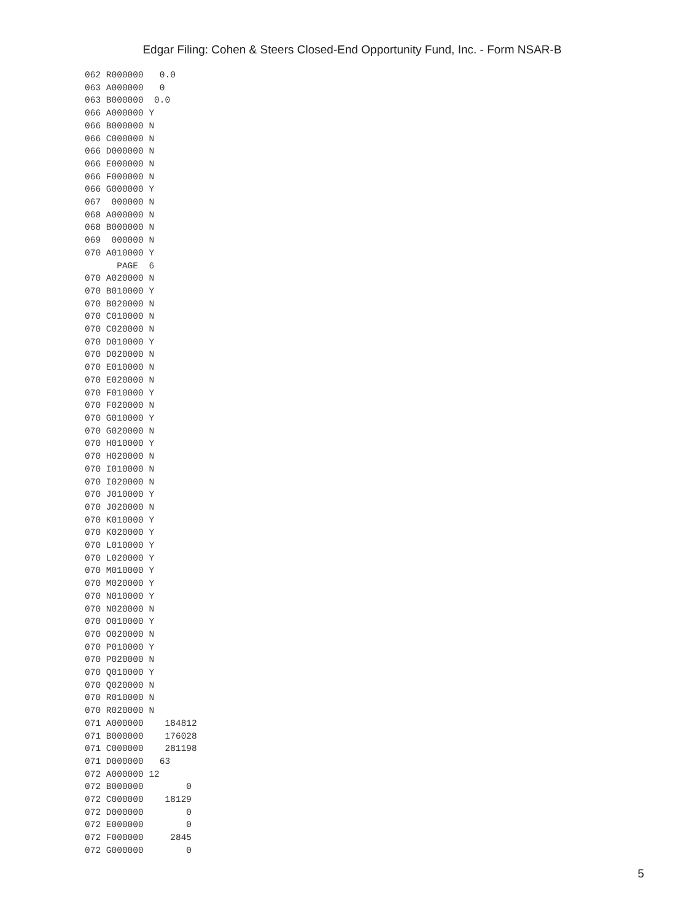Edgar Filing: Cohen & Steers Closed-End Opportunity Fund, Inc. - Form NSAR-B
062 R000000   0.0
063 A000000   0
063 B000000  0.0
066 A000000 Y
066 B000000 N
066 C000000 N
066 D000000 N
066 E000000 N
066 F000000 N
066 G000000 Y
067  000000 N
068 A000000 N
068 B000000 N
069  000000 N
070 A010000 Y
      PAGE  6
070 A020000 N
070 B010000 Y
070 B020000 N
070 C010000 N
070 C020000 N
070 D010000 Y
070 D020000 N
070 E010000 N
070 E020000 N
070 F010000 Y
070 F020000 N
070 G010000 Y
070 G020000 N
070 H010000 Y
070 H020000 N
070 I010000 N
070 I020000 N
070 J010000 Y
070 J020000 N
070 K010000 Y
070 K020000 Y
070 L010000 Y
070 L020000 Y
070 M010000 Y
070 M020000 Y
070 N010000 Y
070 N020000 N
070 O010000 Y
070 O020000 N
070 P010000 Y
070 P020000 N
070 Q010000 Y
070 Q020000 N
070 R010000 N
070 R020000 N
071 A000000    184812
071 B000000    176028
071 C000000    281198
071 D000000   63
072 A000000 12
072 B000000        0
072 C000000    18129
072 D000000        0
072 E000000        0
072 F000000     2845
072 G000000        0
5